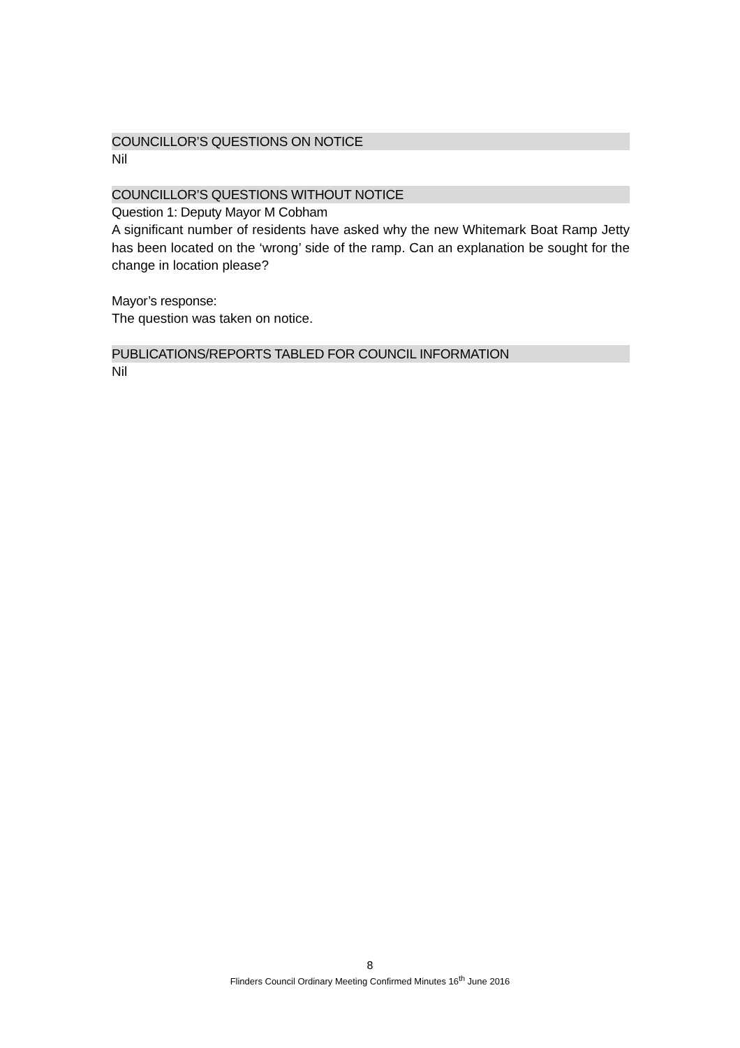COUNCILLOR’S QUESTIONS ON NOTICE
Nil
COUNCILLOR’S QUESTIONS WITHOUT NOTICE
Question 1: Deputy Mayor M Cobham
A significant number of residents have asked why the new Whitemark Boat Ramp Jetty has been located on the ‘wrong’ side of the ramp. Can an explanation be sought for the change in location please?
Mayor’s response:
The question was taken on notice.
PUBLICATIONS/REPORTS TABLED FOR COUNCIL INFORMATION
Nil
8
Flinders Council Ordinary Meeting Confirmed Minutes 16<sup>th</sup> June 2016